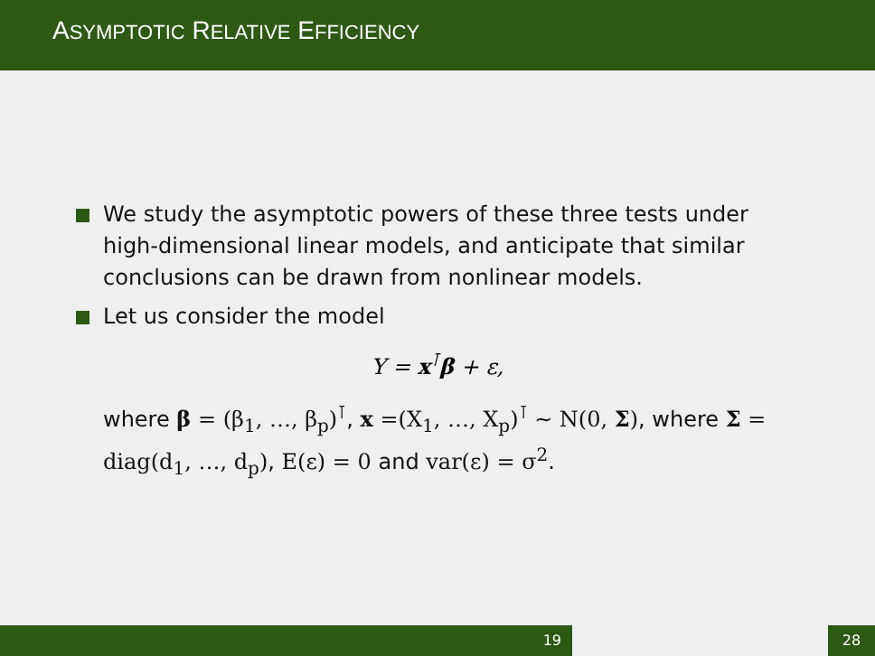ASYMPTOTIC RELATIVE EFFICIENCY
We study the asymptotic powers of these three tests under high-dimensional linear models, and anticipate that similar conclusions can be drawn from nonlinear models.
Let us consider the model
Y = x<sup>⊺</sup>β + ε,
where β = (β<sub>1</sub>, …, β<sub>p</sub>)<sup>⊺</sup>, x =(X<sub>1</sub>, …, X<sub>p</sub>)<sup>⊺</sup> ∼ N(0, Σ), where Σ = diag(d<sub>1</sub>, …, d<sub>p</sub>), E(ε) = 0 and var(ε) = σ<sup>2</sup>.
19 28